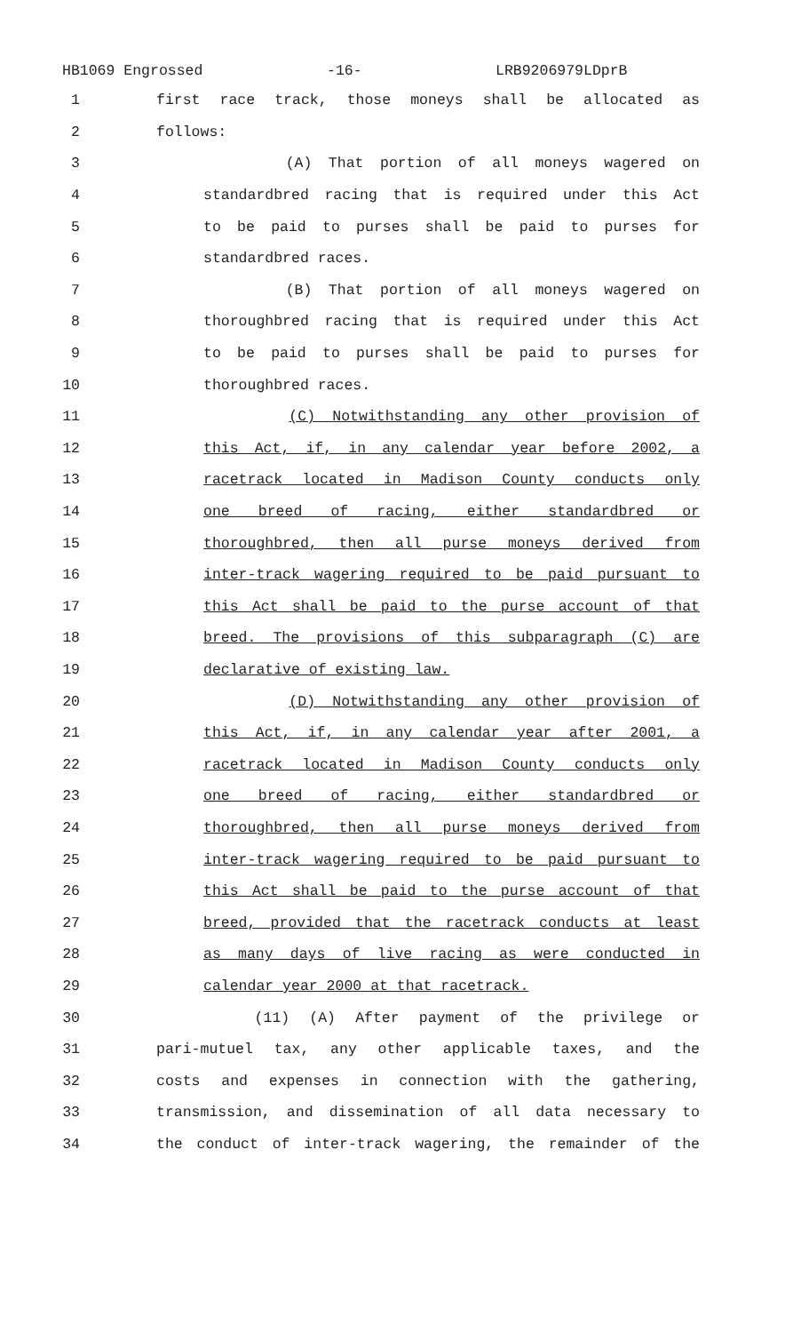HB1069 Engrossed -16- LRB9206979LDprB
1 first race track, those moneys shall be allocated as
2 follows:
3 (A) That portion of all moneys wagered on
4 standardbred racing that is required under this Act
5 to be paid to purses shall be paid to purses for
6 standardbred races.
7 (B) That portion of all moneys wagered on
8 thoroughbred racing that is required under this Act
9 to be paid to purses shall be paid to purses for
10 thoroughbred races.
11 (C) Notwithstanding any other provision of
12 this Act, if, in any calendar year before 2002, a
13 racetrack located in Madison County conducts only
14 one breed of racing, either standardbred or
15 thoroughbred, then all purse moneys derived from
16 inter-track wagering required to be paid pursuant to
17 this Act shall be paid to the purse account of that
18 breed. The provisions of this subparagraph (C) are
19 declarative of existing law.
20 (D) Notwithstanding any other provision of
21 this Act, if, in any calendar year after 2001, a
22 racetrack located in Madison County conducts only
23 one breed of racing, either standardbred or
24 thoroughbred, then all purse moneys derived from
25 inter-track wagering required to be paid pursuant to
26 this Act shall be paid to the purse account of that
27 breed, provided that the racetrack conducts at least
28 as many days of live racing as were conducted in
29 calendar year 2000 at that racetrack.
30 (11) (A) After payment of the privilege or
31 pari-mutuel tax, any other applicable taxes, and the
32 costs and expenses in connection with the gathering,
33 transmission, and dissemination of all data necessary to
34 the conduct of inter-track wagering, the remainder of the